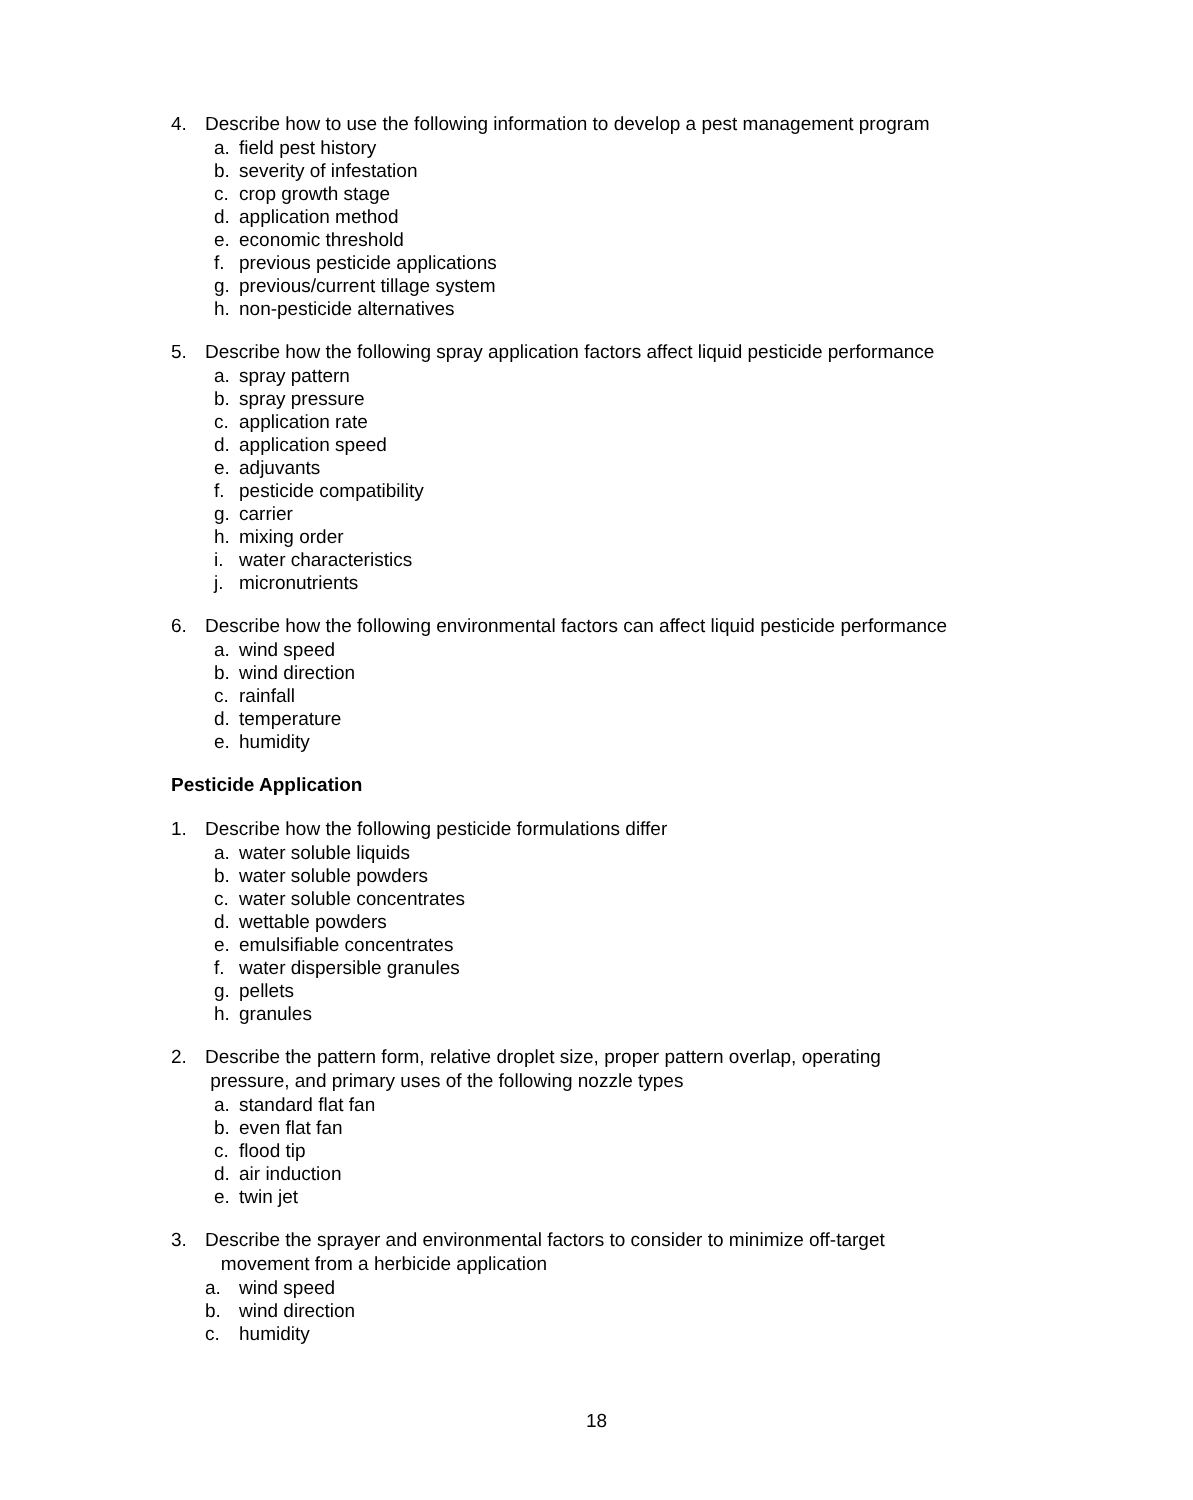4. Describe how to use the following information to develop a pest management program
a. field pest history
b. severity of infestation
c. crop growth stage
d. application method
e. economic threshold
f. previous pesticide applications
g. previous/current tillage system
h. non-pesticide alternatives
5. Describe how the following spray application factors affect liquid pesticide performance
a. spray pattern
b. spray pressure
c. application rate
d. application speed
e. adjuvants
f. pesticide compatibility
g. carrier
h. mixing order
i. water characteristics
j. micronutrients
6. Describe how the following environmental factors can affect liquid pesticide performance
a. wind speed
b. wind direction
c. rainfall
d. temperature
e. humidity
Pesticide Application
1. Describe how the following pesticide formulations differ
a. water soluble liquids
b. water soluble powders
c. water soluble concentrates
d. wettable powders
e. emulsifiable concentrates
f. water dispersible granules
g. pellets
h. granules
2. Describe the pattern form, relative droplet size, proper pattern overlap, operating
pressure, and primary uses of the following nozzle types
a. standard flat fan
b. even flat fan
c. flood tip
d. air induction
e. twin jet
3. Describe the sprayer and environmental factors to consider to minimize off-target
movement from a herbicide application
a. wind speed
b. wind direction
c. humidity
18